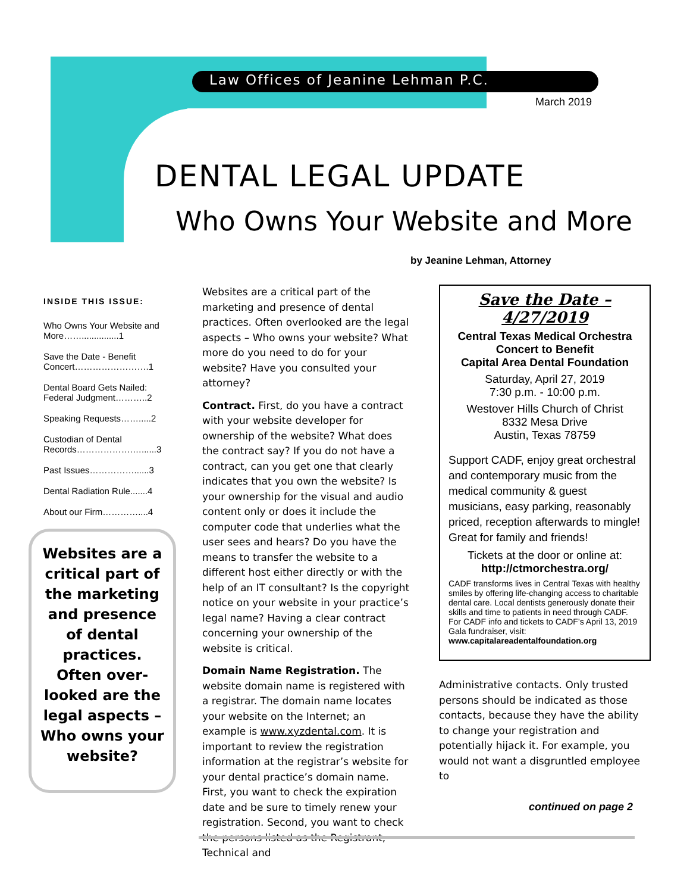Law Offices of Jeanine Lehman P.C.
March 2019
DENTAL LEGAL UPDATE
Who Owns Your Website and More
by Jeanine Lehman, Attorney
INSIDE THIS ISSUE:
Who Owns Your Website and More……...............1
Save the Date - Benefit Concert…………………….1
Dental Board Gets Nailed: Federal Judgment………..2
Speaking Requests…….....2
Custodian of Dental Records……………….…......3
Past Issues……………......3
Dental Radiation Rule.......4
About our Firm…………....4
Websites are a critical part of the marketing and presence of dental practices. Often over-looked are the legal aspects – Who owns your website?
Websites are a critical part of the marketing and presence of dental practices. Often overlooked are the legal aspects – Who owns your website? What more do you need to do for your website? Have you consulted your attorney?
Contract. First, do you have a contract with your website developer for ownership of the website? What does the contract say? If you do not have a contract, can you get one that clearly indicates that you own the website? Is your ownership for the visual and audio content only or does it include the computer code that underlies what the user sees and hears? Do you have the means to transfer the website to a different host either directly or with the help of an IT consultant? Is the copyright notice on your website in your practice’s legal name? Having a clear contract concerning your ownership of the website is critical.
Domain Name Registration. The website domain name is registered with a registrar. The domain name locates your website on the Internet; an example is www.xyzdental.com. It is important to review the registration information at the registrar’s website for your dental practice’s domain name. First, you want to check the expiration date and be sure to timely renew your registration. Second, you want to check the persons listed as the Registrant, Technical and
Save the Date – 4/27/2019
Central Texas Medical Orchestra
Concert to Benefit
Capital Area Dental Foundation
Saturday, April 27, 2019
7:30 p.m. - 10:00 p.m.
Westover Hills Church of Christ
8332 Mesa Drive
Austin, Texas 78759
Support CADF, enjoy great orchestral and contemporary music from the medical community & guest musicians, easy parking, reasonably priced, reception afterwards to mingle! Great for family and friends!
Tickets at the door or online at:
http://ctmorchestra.org/
CADF transforms lives in Central Texas with healthy smiles by offering life-changing access to charitable dental care. Local dentists generously donate their skills and time to patients in need through CADF. For CADF info and tickets to CADF’s April 13, 2019 Gala fundraiser, visit: www.capitalareadentalfoundation.org
Administrative contacts. Only trusted persons should be indicated as those contacts, because they have the ability to change your registration and potentially hijack it. For example, you would not want a disgruntled employee to
continued on page 2